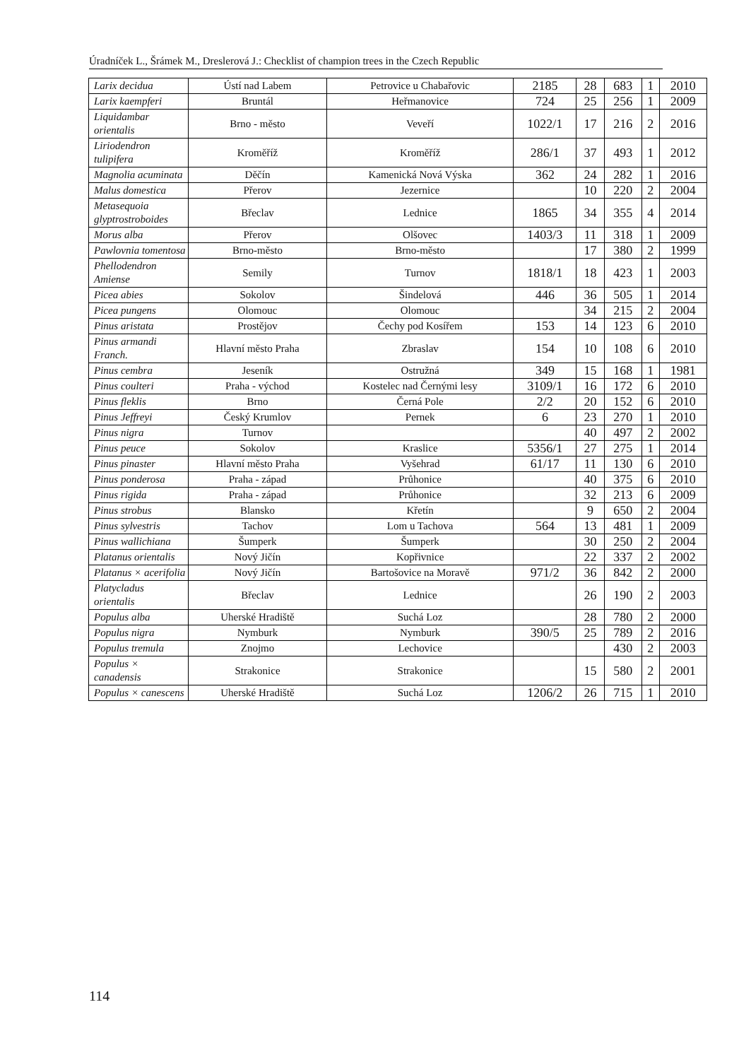Úradníček L., Šrámek M., Dreslerová J.: Checklist of champion trees in the Czech Republic
| Larix decidua | Ústí nad Labem | Petrovice u Chabařovic | 2185 | 28 | 683 | 1 | 2010 |
| Larix kaempferi | Bruntál | Heřmanovice | 724 | 25 | 256 | 1 | 2009 |
| Liquidambar orientalis | Brno - město | Veveří | 1022/1 | 17 | 216 | 2 | 2016 |
| Liriodendron tulipifera | Kroměříž | Kroměříž | 286/1 | 37 | 493 | 1 | 2012 |
| Magnolia acuminata | Děčín | Kamenická Nová Výska | 362 | 24 | 282 | 1 | 2016 |
| Malus domestica | Přerov | Jezernice | | 10 | 220 | 2 | 2004 |
| Metasequoia glyptrostroboides | Břeclav | Lednice | 1865 | 34 | 355 | 4 | 2014 |
| Morus alba | Přerov | Olšovec | 1403/3 | 11 | 318 | 1 | 2009 |
| Pawlovnia tomentosa | Brno-město | Brno-město | | 17 | 380 | 2 | 1999 |
| Phellodendron Amiense | Semily | Turnov | 1818/1 | 18 | 423 | 1 | 2003 |
| Picea abies | Sokolov | Šindelová | 446 | 36 | 505 | 1 | 2014 |
| Picea pungens | Olomouc | Olomouc | | 34 | 215 | 2 | 2004 |
| Pinus aristata | Prostějov | Čechy pod Kosířem | 153 | 14 | 123 | 6 | 2010 |
| Pinus armandi Franch. | Hlavní město Praha | Zbraslav | 154 | 10 | 108 | 6 | 2010 |
| Pinus cembra | Jeseník | Ostružná | 349 | 15 | 168 | 1 | 1981 |
| Pinus coulteri | Praha - východ | Kostelec nad Černými lesy | 3109/1 | 16 | 172 | 6 | 2010 |
| Pinus fleklis | Brno | Černá Pole | 2/2 | 20 | 152 | 6 | 2010 |
| Pinus Jeffreyi | Český Krumlov | Pernek | 6 | 23 | 270 | 1 | 2010 |
| Pinus nigra | Turnov | | | 40 | 497 | 2 | 2002 |
| Pinus peuce | Sokolov | Kraslice | 5356/1 | 27 | 275 | 1 | 2014 |
| Pinus pinaster | Hlavní město Praha | Vyšehrad | 61/17 | 11 | 130 | 6 | 2010 |
| Pinus ponderosa | Praha - západ | Průhonice | | 40 | 375 | 6 | 2010 |
| Pinus rigida | Praha - západ | Průhonice | | 32 | 213 | 6 | 2009 |
| Pinus strobus | Blansko | Křetín | | 9 | 650 | 2 | 2004 |
| Pinus sylvestris | Tachov | Lom u Tachova | 564 | 13 | 481 | 1 | 2009 |
| Pinus wallichiana | Šumperk | Šumperk | | 30 | 250 | 2 | 2004 |
| Platanus orientalis | Nový Jičín | Kopřivnice | | 22 | 337 | 2 | 2002 |
| Platanus × acerifolia | Nový Jičín | Bartošovice na Moravě | 971/2 | 36 | 842 | 2 | 2000 |
| Platycladus orientalis | Břeclav | Lednice | | 26 | 190 | 2 | 2003 |
| Populus alba | Uherské Hradiště | Suchá Loz | | 28 | 780 | 2 | 2000 |
| Populus nigra | Nymburk | Nymburk | 390/5 | 25 | 789 | 2 | 2016 |
| Populus tremula | Znojmo | Lechovice | | | 430 | 2 | 2003 |
| Populus × canadensis | Strakonice | Strakonice | | 15 | 580 | 2 | 2001 |
| Populus × canescens | Uherské Hradiště | Suchá Loz | 1206/2 | 26 | 715 | 1 | 2010 |
114